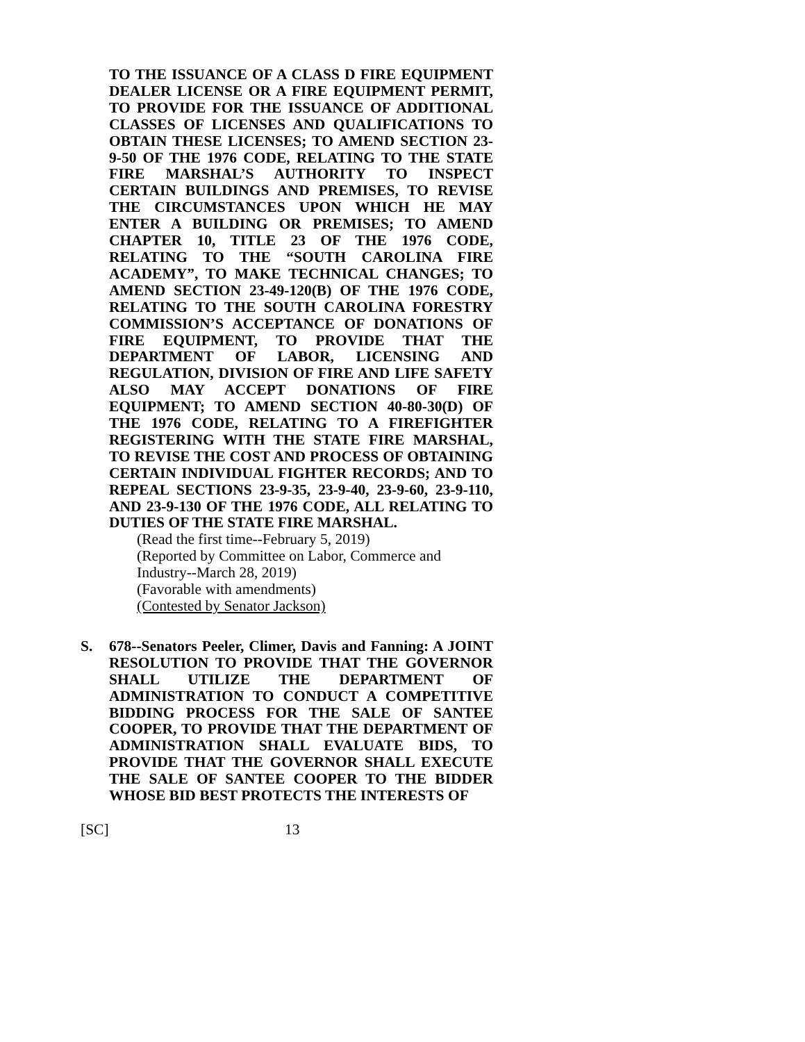TO THE ISSUANCE OF A CLASS D FIRE EQUIPMENT DEALER LICENSE OR A FIRE EQUIPMENT PERMIT, TO PROVIDE FOR THE ISSUANCE OF ADDITIONAL CLASSES OF LICENSES AND QUALIFICATIONS TO OBTAIN THESE LICENSES; TO AMEND SECTION 23-9-50 OF THE 1976 CODE, RELATING TO THE STATE FIRE MARSHAL’S AUTHORITY TO INSPECT CERTAIN BUILDINGS AND PREMISES, TO REVISE THE CIRCUMSTANCES UPON WHICH HE MAY ENTER A BUILDING OR PREMISES; TO AMEND CHAPTER 10, TITLE 23 OF THE 1976 CODE, RELATING TO THE “SOUTH CAROLINA FIRE ACADEMY”, TO MAKE TECHNICAL CHANGES; TO AMEND SECTION 23-49-120(B) OF THE 1976 CODE, RELATING TO THE SOUTH CAROLINA FORESTRY COMMISSION’S ACCEPTANCE OF DONATIONS OF FIRE EQUIPMENT, TO PROVIDE THAT THE DEPARTMENT OF LABOR, LICENSING AND REGULATION, DIVISION OF FIRE AND LIFE SAFETY ALSO MAY ACCEPT DONATIONS OF FIRE EQUIPMENT; TO AMEND SECTION 40-80-30(D) OF THE 1976 CODE, RELATING TO A FIREFIGHTER REGISTERING WITH THE STATE FIRE MARSHAL, TO REVISE THE COST AND PROCESS OF OBTAINING CERTAIN INDIVIDUAL FIGHTER RECORDS; AND TO REPEAL SECTIONS 23-9-35, 23-9-40, 23-9-60, 23-9-110, AND 23-9-130 OF THE 1976 CODE, ALL RELATING TO DUTIES OF THE STATE FIRE MARSHAL.
(Read the first time--February 5, 2019)
(Reported by Committee on Labor, Commerce and Industry--March 28, 2019)
(Favorable with amendments)
(Contested by Senator Jackson)
S. 678--Senators Peeler, Climer, Davis and Fanning: A JOINT RESOLUTION TO PROVIDE THAT THE GOVERNOR SHALL UTILIZE THE DEPARTMENT OF ADMINISTRATION TO CONDUCT A COMPETITIVE BIDDING PROCESS FOR THE SALE OF SANTEE COOPER, TO PROVIDE THAT THE DEPARTMENT OF ADMINISTRATION SHALL EVALUATE BIDS, TO PROVIDE THAT THE GOVERNOR SHALL EXECUTE THE SALE OF SANTEE COOPER TO THE BIDDER WHOSE BID BEST PROTECTS THE INTERESTS OF
[SC] 13